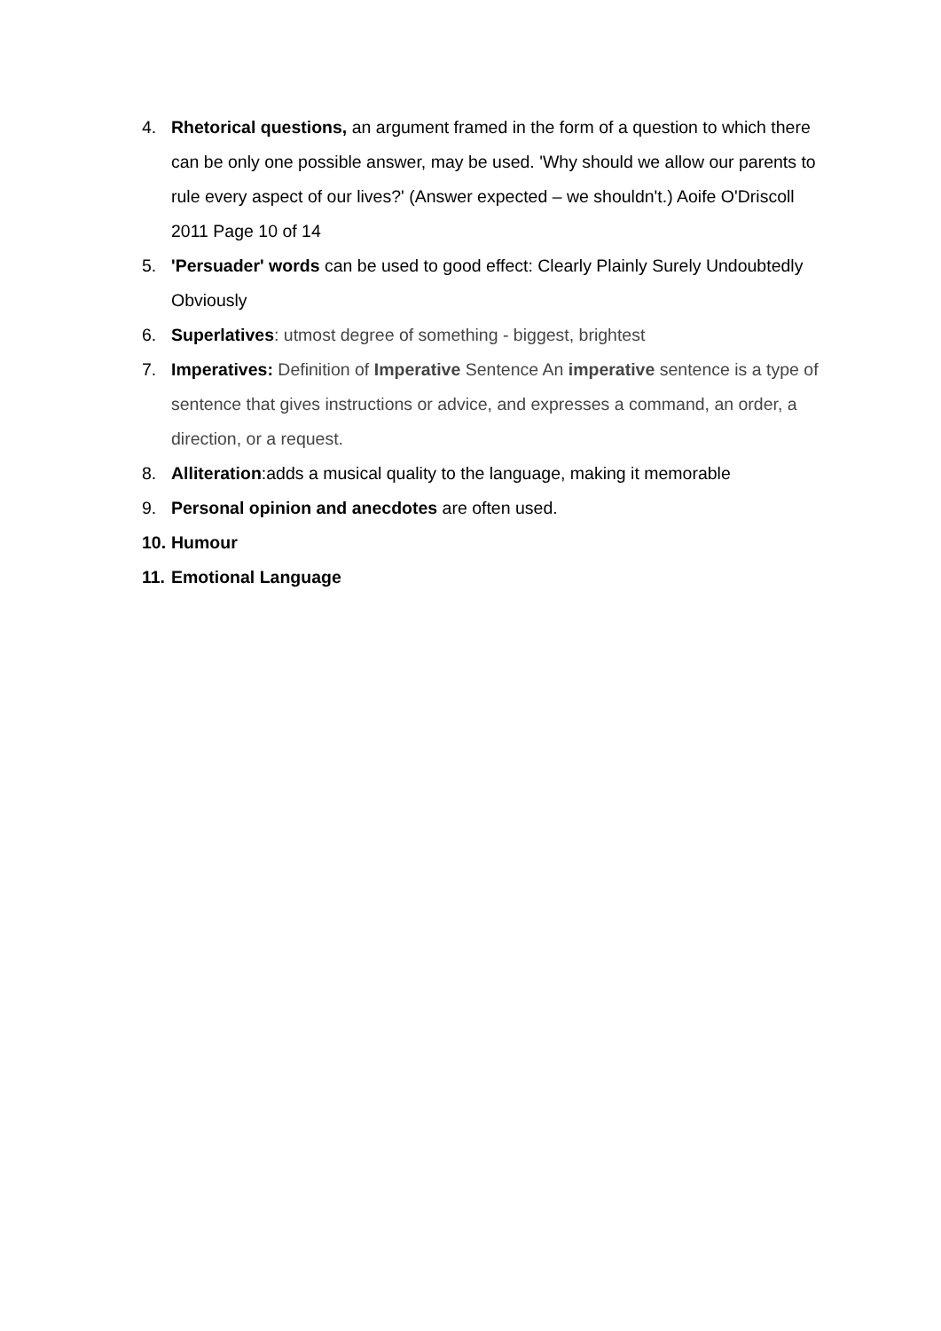4. Rhetorical questions, an argument framed in the form of a question to which there can be only one possible answer, may be used. 'Why should we allow our parents to rule every aspect of our lives?' (Answer expected – we shouldn't.) Aoife O'Driscoll 2011 Page 10 of 14
5. 'Persuader' words can be used to good effect: Clearly Plainly Surely Undoubtedly Obviously
6. Superlatives: utmost degree of something - biggest, brightest
7. Imperatives: Definition of Imperative Sentence An imperative sentence is a type of sentence that gives instructions or advice, and expresses a command, an order, a direction, or a request.
8. Alliteration:adds a musical quality to the language, making it memorable
9. Personal opinion and anecdotes are often used.
10. Humour
11. Emotional Language